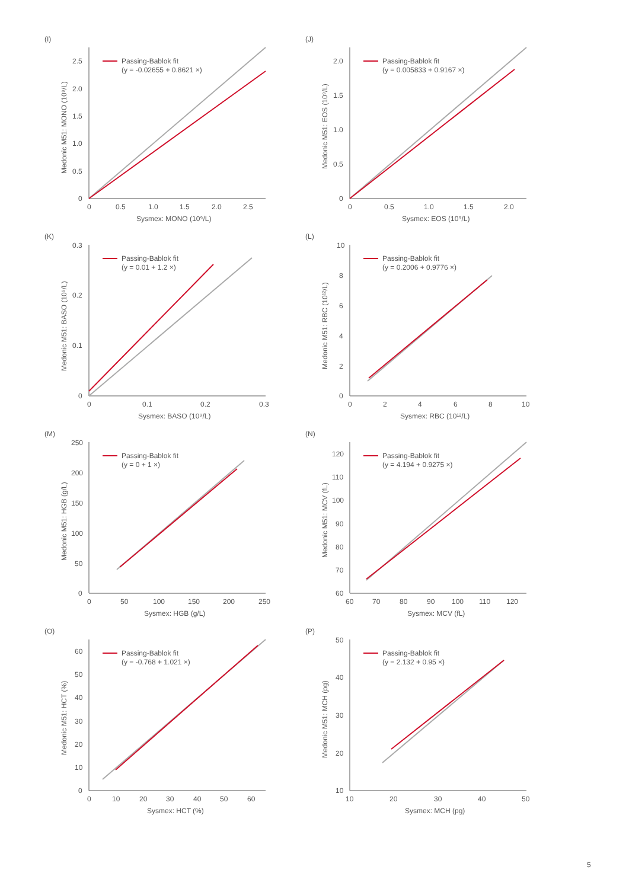(I)
Passing-Bablok fit
(y = -0.02655 + 0.8621 ×)
2.5
2.0
1.5
1.0
0.5
0
0
0.5
1.0
1.5
2.0
2.5
Sysmex: MONO (10⁹/L)
Medonic M51: MONO (10⁹/L)
(J)
Passing-Bablok fit
(y = 0.005833 + 0.9167 ×)
2.0
1.5
1.0
0.5
0
0
0.5
1.0
1.5
2.0
Sysmex: EOS (10⁹/L)
Medonic M51: EOS (10⁹/L)
(K)
Passing-Bablok fit
(y = 0.01 + 1.2 ×)
0.3
0.2
0.1
0
0
0.1
0.2
0.3
Sysmex: BASO (10⁹/L)
Medonic M51: BASO (10⁹/L)
(L)
Passing-Bablok fit
(y = 0.2006 + 0.9776 ×)
10
8
6
4
2
0
0
2
4
6
8
10
Sysmex: RBC (10¹²/L)
Medonic M51: RBC (10¹²/L)
(M)
Passing-Bablok fit
(y = 0 + 1 ×)
250
200
150
100
50
0
0
50
100
150
200
250
Sysmex: HGB (g/L)
Medonic M51: HGB (g/L)
(N)
Passing-Bablok fit
(y = 4.194 + 0.9275 ×)
120
110
100
90
80
70
60
60
70
80
90
100
110
120
Sysmex: MCV (fL)
Medonic M51: MCV (fL)
(O)
Passing-Bablok fit
(y = -0.768 + 1.021 ×)
60
50
40
30
20
10
0
0
10
20
30
40
50
60
Sysmex: HCT (%)
Medonic M51: HCT (%)
(P)
Passing-Bablok fit
(y = 2.132 + 0.95 ×)
50
40
30
20
10
10
20
30
40
50
Sysmex: MCH (pg)
Medonic M51: MCH (pg)
5